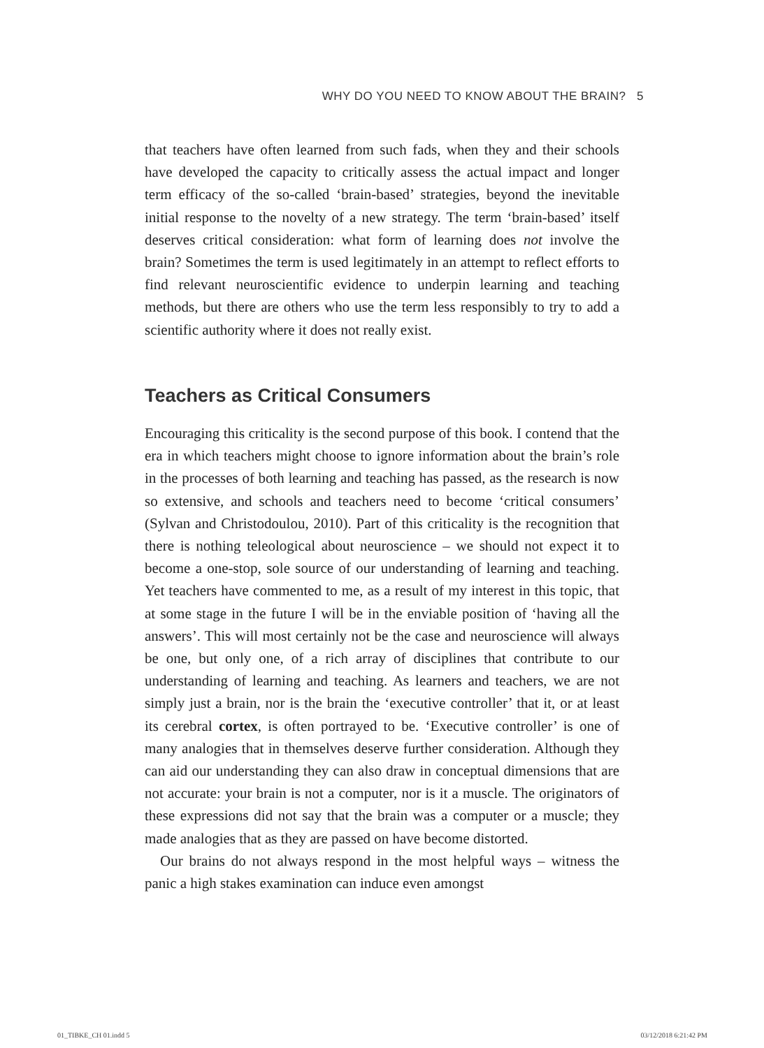WHY DO YOU NEED TO KNOW ABOUT THE BRAIN? 5
that teachers have often learned from such fads, when they and their schools have developed the capacity to critically assess the actual impact and longer term efficacy of the so-called ‘brain-based’ strategies, beyond the inevitable initial response to the novelty of a new strategy. The term ‘brain-based’ itself deserves critical consideration: what form of learning does not involve the brain? Sometimes the term is used legitimately in an attempt to reflect efforts to find relevant neuroscientific evidence to underpin learning and teaching methods, but there are others who use the term less responsibly to try to add a scientific authority where it does not really exist.
Teachers as Critical Consumers
Encouraging this criticality is the second purpose of this book. I contend that the era in which teachers might choose to ignore information about the brain’s role in the processes of both learning and teaching has passed, as the research is now so extensive, and schools and teachers need to become ‘critical consumers’ (Sylvan and Christodoulou, 2010). Part of this criticality is the recognition that there is nothing teleological about neuroscience – we should not expect it to become a one-stop, sole source of our understanding of learning and teaching. Yet teachers have commented to me, as a result of my interest in this topic, that at some stage in the future I will be in the enviable position of ‘having all the answers’. This will most certainly not be the case and neuroscience will always be one, but only one, of a rich array of disciplines that contribute to our understanding of learning and teaching. As learners and teachers, we are not simply just a brain, nor is the brain the ‘executive controller’ that it, or at least its cerebral cortex, is often portrayed to be. ‘Executive controller’ is one of many analogies that in themselves deserve further consideration. Although they can aid our understanding they can also draw in conceptual dimensions that are not accurate: your brain is not a computer, nor is it a muscle. The originators of these expressions did not say that the brain was a computer or a muscle; they made analogies that as they are passed on have become distorted.
Our brains do not always respond in the most helpful ways – witness the panic a high stakes examination can induce even amongst
01_TIBKE_CH 01.indd 5 03/12/2018 6:21:42 PM